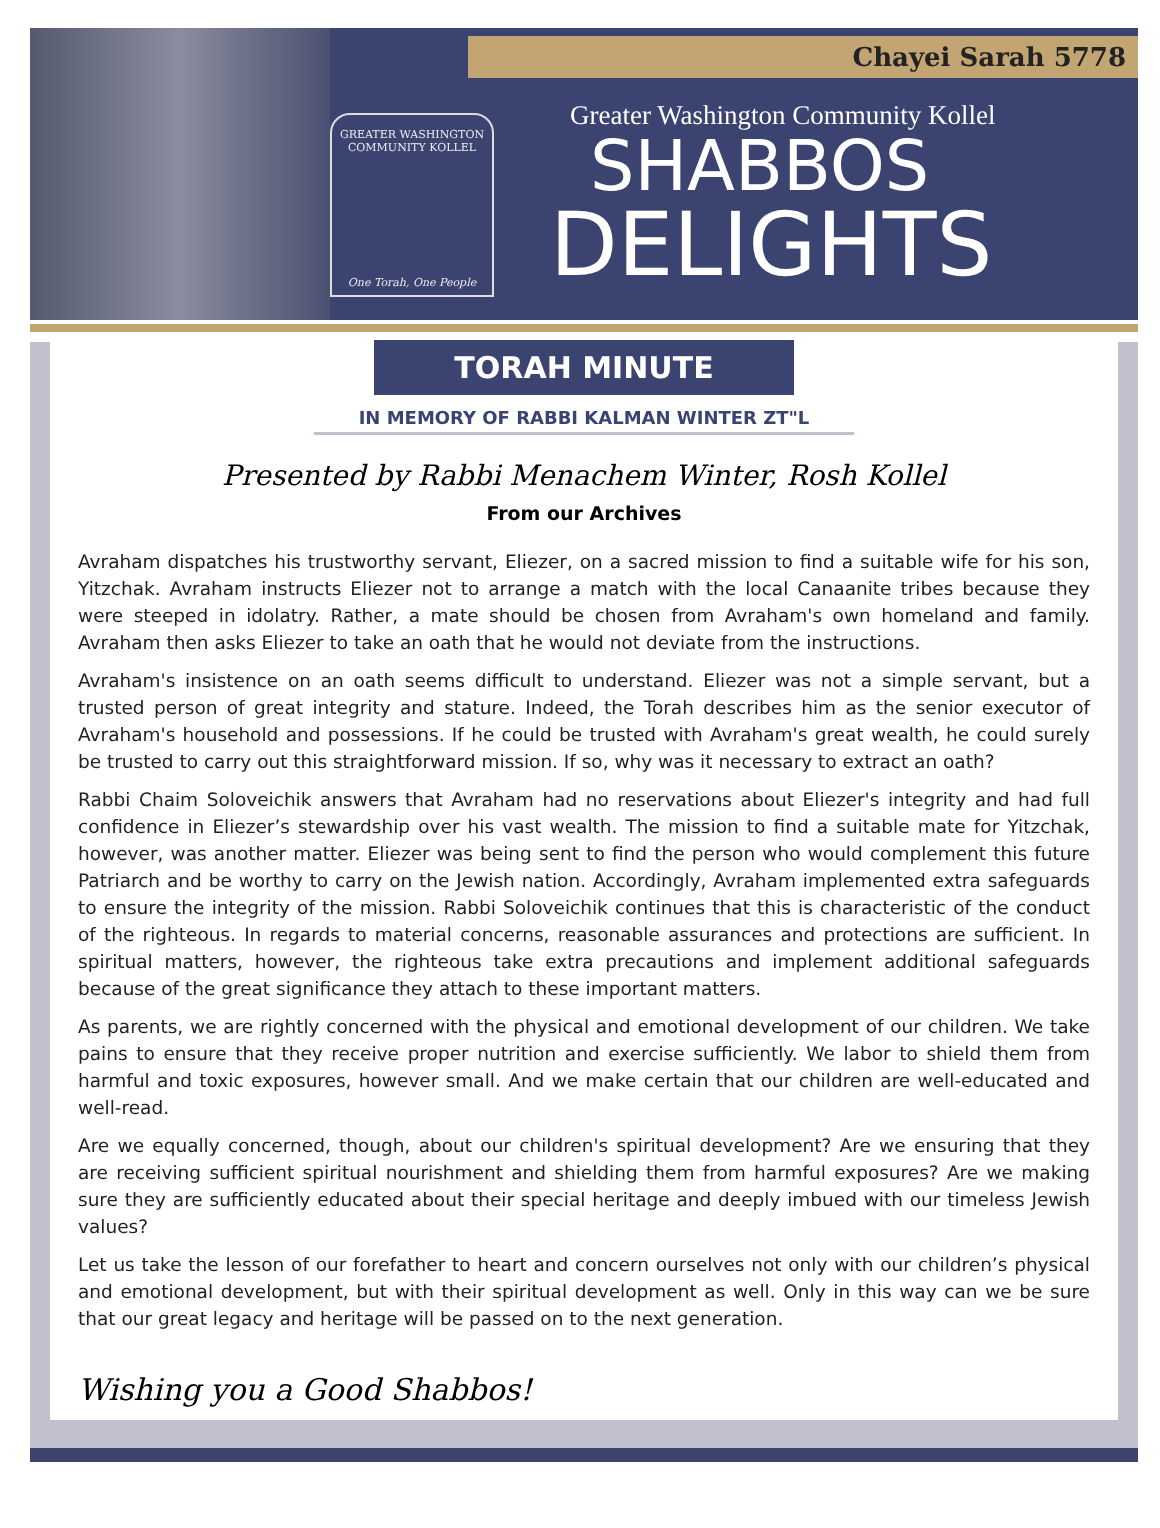Chayei Sarah 5778
GREATER WASHINGTON COMMUNITY KOLLEL
One Torah, One People
Greater Washington Community Kollel
SHABBOS
DELIGHTS
TORAH MINUTE
IN MEMORY OF RABBI KALMAN WINTER ZT"L
Presented by Rabbi Menachem Winter, Rosh Kollel
From our Archives
Avraham dispatches his trustworthy servant, Eliezer, on a sacred mission to find a suitable wife for his son, Yitzchak. Avraham instructs Eliezer not to arrange a match with the local Canaanite tribes because they were steeped in idolatry. Rather, a mate should be chosen from Avraham's own homeland and family. Avraham then asks Eliezer to take an oath that he would not deviate from the instructions.
Avraham's insistence on an oath seems difficult to understand. Eliezer was not a simple servant, but a trusted person of great integrity and stature. Indeed, the Torah describes him as the senior executor of Avraham's household and possessions. If he could be trusted with Avraham's great wealth, he could surely be trusted to carry out this straightforward mission. If so, why was it necessary to extract an oath?
Rabbi Chaim Soloveichik answers that Avraham had no reservations about Eliezer's integrity and had full confidence in Eliezer’s stewardship over his vast wealth. The mission to find a suitable mate for Yitzchak, however, was another matter. Eliezer was being sent to find the person who would complement this future Patriarch and be worthy to carry on the Jewish nation. Accordingly, Avraham implemented extra safeguards to ensure the integrity of the mission. Rabbi Soloveichik continues that this is characteristic of the conduct of the righteous. In regards to material concerns, reasonable assurances and protections are sufficient. In spiritual matters, however, the righteous take extra precautions and implement additional safeguards because of the great significance they attach to these important matters.
As parents, we are rightly concerned with the physical and emotional development of our children. We take pains to ensure that they receive proper nutrition and exercise sufficiently. We labor to shield them from harmful and toxic exposures, however small. And we make certain that our children are well-educated and well-read.
Are we equally concerned, though, about our children's spiritual development? Are we ensuring that they are receiving sufficient spiritual nourishment and shielding them from harmful exposures? Are we making sure they are sufficiently educated about their special heritage and deeply imbued with our timeless Jewish values?
Let us take the lesson of our forefather to heart and concern ourselves not only with our children’s physical and emotional development, but with their spiritual development as well. Only in this way can we be sure that our great legacy and heritage will be passed on to the next generation.
Wishing you a Good Shabbos!